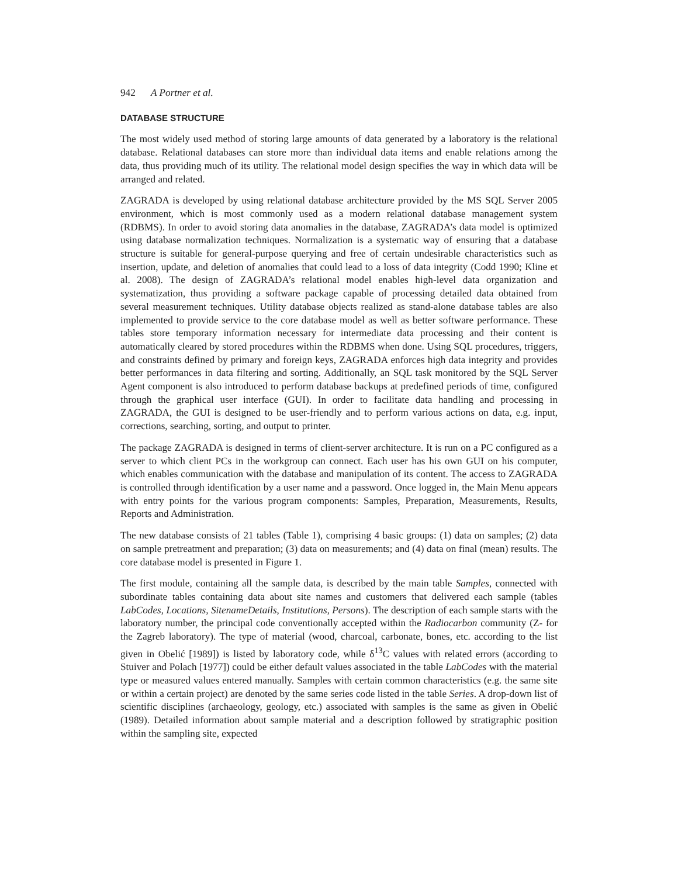942 A Portner et al.
DATABASE STRUCTURE
The most widely used method of storing large amounts of data generated by a laboratory is the relational database. Relational databases can store more than individual data items and enable relations among the data, thus providing much of its utility. The relational model design specifies the way in which data will be arranged and related.
ZAGRADA is developed by using relational database architecture provided by the MS SQL Server 2005 environment, which is most commonly used as a modern relational database management system (RDBMS). In order to avoid storing data anomalies in the database, ZAGRADA’s data model is optimized using database normalization techniques. Normalization is a systematic way of ensuring that a database structure is suitable for general-purpose querying and free of certain undesirable characteristics such as insertion, update, and deletion of anomalies that could lead to a loss of data integrity (Codd 1990; Kline et al. 2008). The design of ZAGRADA’s relational model enables high-level data organization and systematization, thus providing a software package capable of processing detailed data obtained from several measurement techniques. Utility database objects realized as stand-alone database tables are also implemented to provide service to the core database model as well as better software performance. These tables store temporary information necessary for intermediate data processing and their content is automatically cleared by stored procedures within the RDBMS when done. Using SQL procedures, triggers, and constraints defined by primary and foreign keys, ZAGRADA enforces high data integrity and provides better performances in data filtering and sorting. Additionally, an SQL task monitored by the SQL Server Agent component is also introduced to perform database backups at predefined periods of time, configured through the graphical user interface (GUI). In order to facilitate data handling and processing in ZAGRADA, the GUI is designed to be user-friendly and to perform various actions on data, e.g. input, corrections, searching, sorting, and output to printer.
The package ZAGRADA is designed in terms of client-server architecture. It is run on a PC configured as a server to which client PCs in the workgroup can connect. Each user has his own GUI on his computer, which enables communication with the database and manipulation of its content. The access to ZAGRADA is controlled through identification by a user name and a password. Once logged in, the Main Menu appears with entry points for the various program components: Samples, Preparation, Measurements, Results, Reports and Administration.
The new database consists of 21 tables (Table 1), comprising 4 basic groups: (1) data on samples; (2) data on sample pretreatment and preparation; (3) data on measurements; and (4) data on final (mean) results. The core database model is presented in Figure 1.
The first module, containing all the sample data, is described by the main table Samples, connected with subordinate tables containing data about site names and customers that delivered each sample (tables LabCodes, Locations, SitenameDetails, Institutions, Persons). The description of each sample starts with the laboratory number, the principal code conventionally accepted within the Radiocarbon community (Z- for the Zagreb laboratory). The type of material (wood, charcoal, carbonate, bones, etc. according to the list given in Obelić [1989]) is listed by laboratory code, while δ<sup>13</sup>C values with related errors (according to Stuiver and Polach [1977]) could be either default values associated in the table LabCodes with the material type or measured values entered manually. Samples with certain common characteristics (e.g. the same site or within a certain project) are denoted by the same series code listed in the table Series. A drop-down list of scientific disciplines (archaeology, geology, etc.) associated with samples is the same as given in Obelić (1989). Detailed information about sample material and a description followed by stratigraphic position within the sampling site, expected